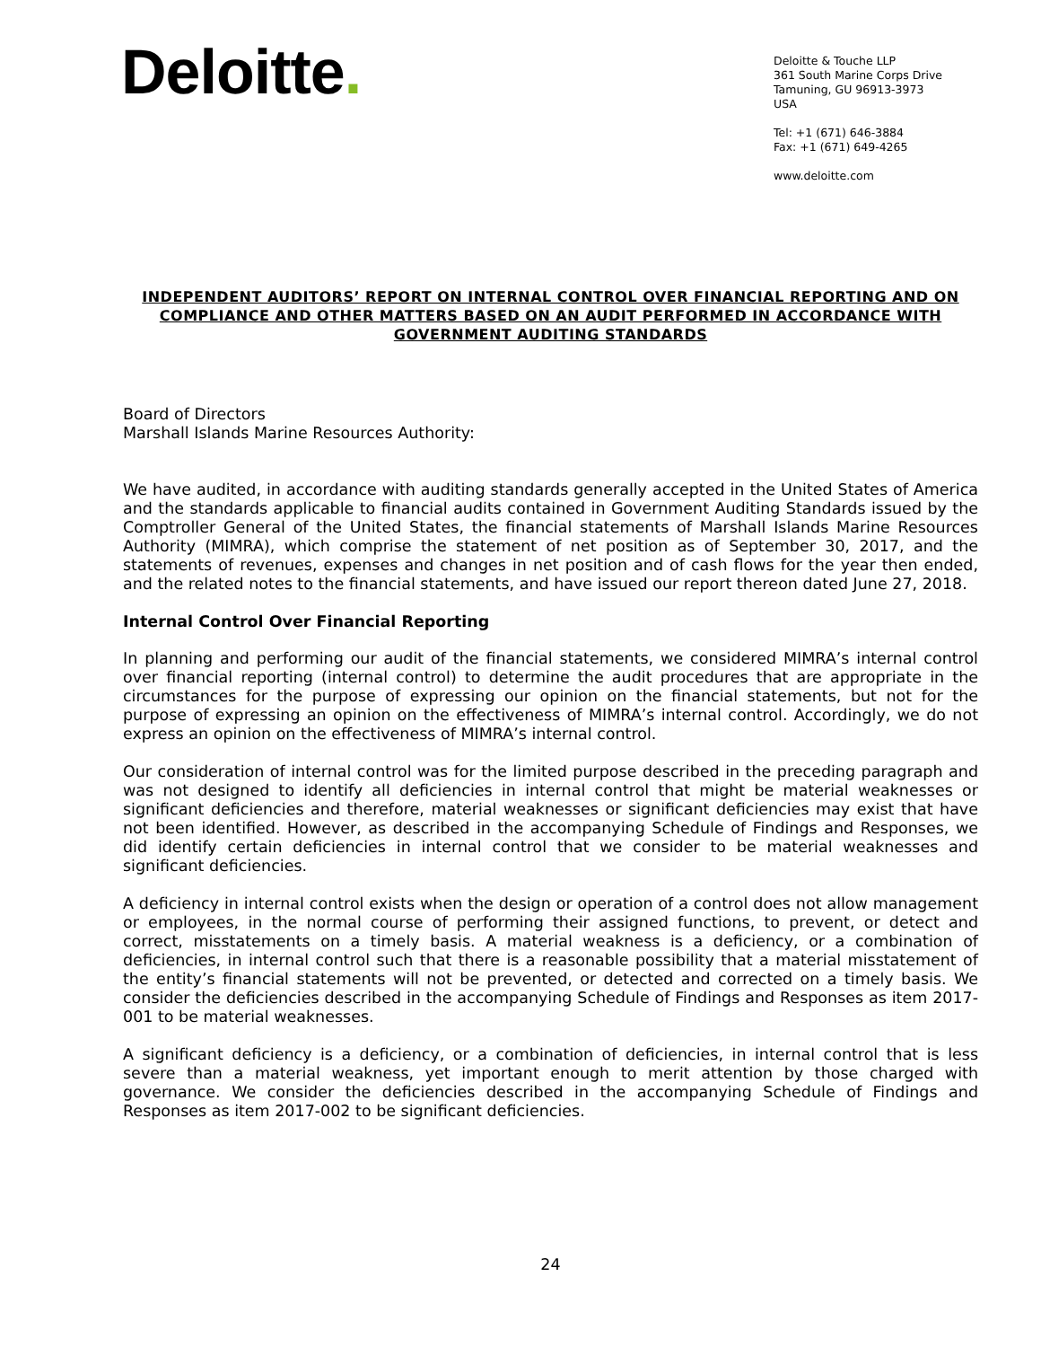Deloitte.
Deloitte & Touche LLP
361 South Marine Corps Drive
Tamuning, GU 96913-3973
USA
Tel: +1 (671) 646-3884
Fax: +1 (671) 649-4265
www.deloitte.com
INDEPENDENT AUDITORS’ REPORT ON INTERNAL CONTROL OVER FINANCIAL REPORTING AND ON COMPLIANCE AND OTHER MATTERS BASED ON AN AUDIT PERFORMED IN ACCORDANCE WITH GOVERNMENT AUDITING STANDARDS
Board of Directors
Marshall Islands Marine Resources Authority:
We have audited, in accordance with auditing standards generally accepted in the United States of America and the standards applicable to financial audits contained in Government Auditing Standards issued by the Comptroller General of the United States, the financial statements of Marshall Islands Marine Resources Authority (MIMRA), which comprise the statement of net position as of September 30, 2017, and the statements of revenues, expenses and changes in net position and of cash flows for the year then ended, and the related notes to the financial statements, and have issued our report thereon dated June 27, 2018.
Internal Control Over Financial Reporting
In planning and performing our audit of the financial statements, we considered MIMRA’s internal control over financial reporting (internal control) to determine the audit procedures that are appropriate in the circumstances for the purpose of expressing our opinion on the financial statements, but not for the purpose of expressing an opinion on the effectiveness of MIMRA’s internal control. Accordingly, we do not express an opinion on the effectiveness of MIMRA’s internal control.
Our consideration of internal control was for the limited purpose described in the preceding paragraph and was not designed to identify all deficiencies in internal control that might be material weaknesses or significant deficiencies and therefore, material weaknesses or significant deficiencies may exist that have not been identified. However, as described in the accompanying Schedule of Findings and Responses, we did identify certain deficiencies in internal control that we consider to be material weaknesses and significant deficiencies.
A deficiency in internal control exists when the design or operation of a control does not allow management or employees, in the normal course of performing their assigned functions, to prevent, or detect and correct, misstatements on a timely basis. A material weakness is a deficiency, or a combination of deficiencies, in internal control such that there is a reasonable possibility that a material misstatement of the entity’s financial statements will not be prevented, or detected and corrected on a timely basis. We consider the deficiencies described in the accompanying Schedule of Findings and Responses as item 2017-001 to be material weaknesses.
A significant deficiency is a deficiency, or a combination of deficiencies, in internal control that is less severe than a material weakness, yet important enough to merit attention by those charged with governance. We consider the deficiencies described in the accompanying Schedule of Findings and Responses as item 2017-002 to be significant deficiencies.
24